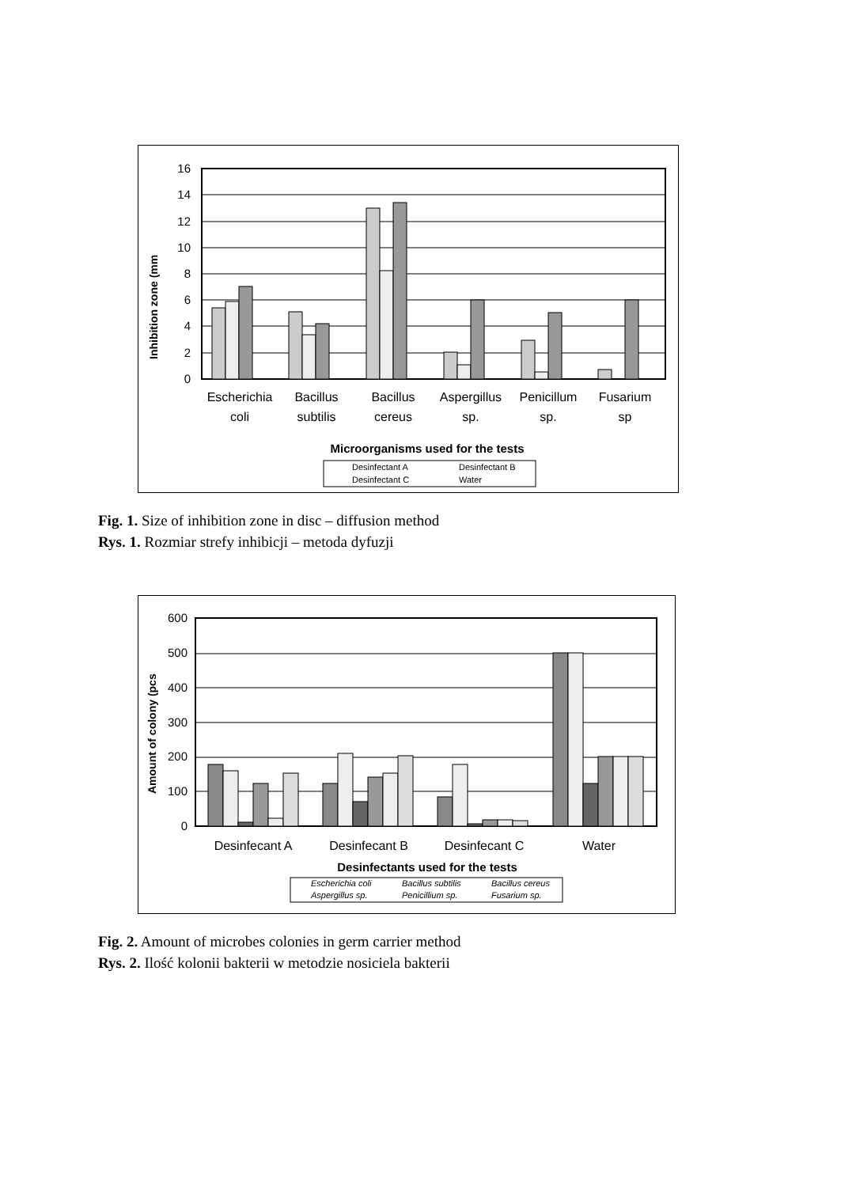Inhibition zone (mm
16
14
12
10
8
6
4
2
0
Escherichia
coli
Bacillus
subtilis
Bacillus
cereus
Aspergillus
sp.
Penicillum
sp.
Fusarium
sp
Microorganisms used for the tests
Desinfectant A
Desinfectant B
Desinfectant C
Water
Fig. 1. Size of inhibition zone in disc – diffusion method
Rys. 1. Rozmiar strefy inhibicji – metoda dyfuzji
Amount of colony (pcs
600
500
400
300
200
100
0
Desinfecant A
Desinfecant B
Desinfecant C
Water
Desinfectants used for the tests
Escherichia coli
Bacillus subtilis
Bacillus cereus
Aspergillus sp.
Penicillium sp.
Fusarium sp.
Fig. 2. Amount of microbes colonies in germ carrier method
Rys. 2. Ilość kolonii bakterii w metodzie nosiciela bakterii